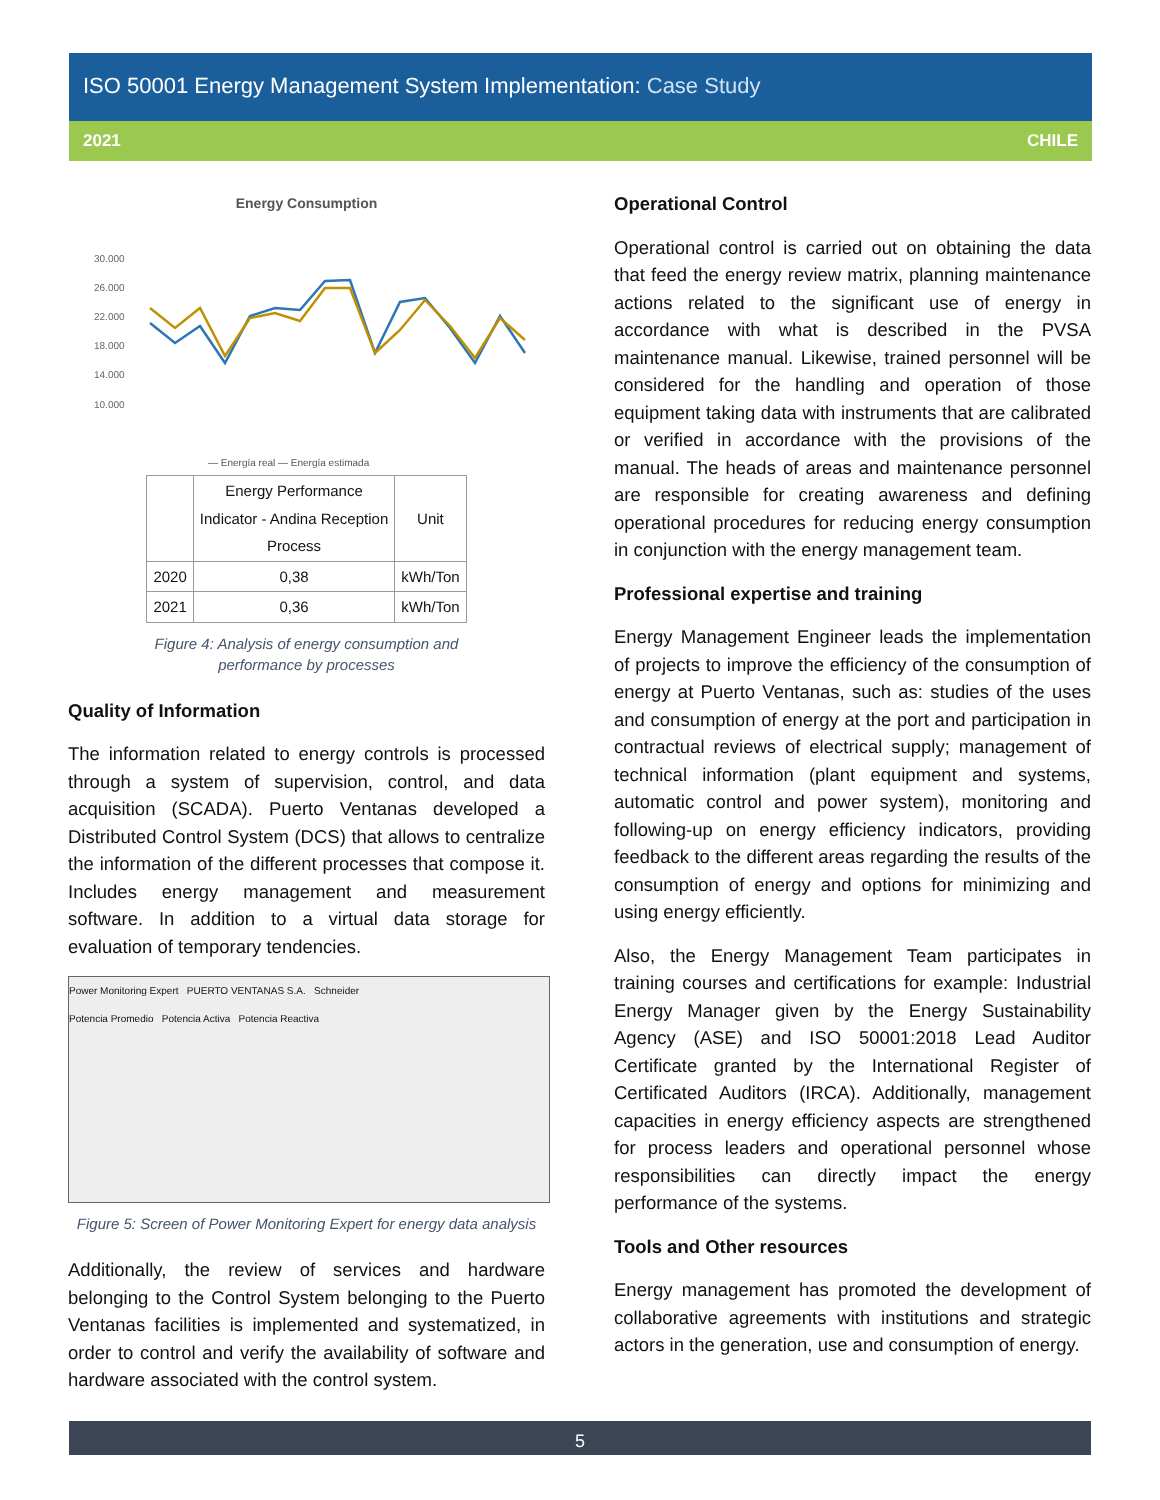ISO 50001 Energy Management System Implementation: Case Study
2021 CHILE
Energy Consumption
30.000
26.000
22.000
18.000
14.000
10.000
— Energía real — Energía estimada
| | Energy Performance Indicator - Andina Reception Process | Unit |
| --- | --- | --- |
| 2020 | 0,38 | kWh/Ton |
| 2021 | 0,36 | kWh/Ton |
Figure 4: Analysis of energy consumption and
performance by processes
Quality of Information
The information related to energy controls is processed through a system of supervision, control, and data acquisition (SCADA). Puerto Ventanas developed a Distributed Control System (DCS) that allows to centralize the information of the different processes that compose it. Includes energy management and measurement software. In addition to a virtual data storage for evaluation of temporary tendencies.
Power Monitoring Expert PUERTO VENTANAS S.A. Schneider
Potencia Promedio Potencia Activa Potencia Reactiva
Figure 5: Screen of Power Monitoring Expert for energy data analysis
Additionally, the review of services and hardware belonging to the Control System belonging to the Puerto Ventanas facilities is implemented and systematized, in order to control and verify the availability of software and hardware associated with the control system.
Operational Control
Operational control is carried out on obtaining the data that feed the energy review matrix, planning maintenance actions related to the significant use of energy in accordance with what is described in the PVSA maintenance manual. Likewise, trained personnel will be considered for the handling and operation of those equipment taking data with instruments that are calibrated or verified in accordance with the provisions of the manual. The heads of areas and maintenance personnel are responsible for creating awareness and defining operational procedures for reducing energy consumption in conjunction with the energy management team.
Professional expertise and training
Energy Management Engineer leads the implementation of projects to improve the efficiency of the consumption of energy at Puerto Ventanas, such as: studies of the uses and consumption of energy at the port and participation in contractual reviews of electrical supply; management of technical information (plant equipment and systems, automatic control and power system), monitoring and following-up on energy efficiency indicators, providing feedback to the different areas regarding the results of the consumption of energy and options for minimizing and using energy efficiently.
Also, the Energy Management Team participates in training courses and certifications for example: Industrial Energy Manager given by the Energy Sustainability Agency (ASE) and ISO 50001:2018 Lead Auditor Certificate granted by the International Register of Certificated Auditors (IRCA). Additionally, management capacities in energy efficiency aspects are strengthened for process leaders and operational personnel whose responsibilities can directly impact the energy performance of the systems.
Tools and Other resources
Energy management has promoted the development of collaborative agreements with institutions and strategic actors in the generation, use and consumption of energy.
5